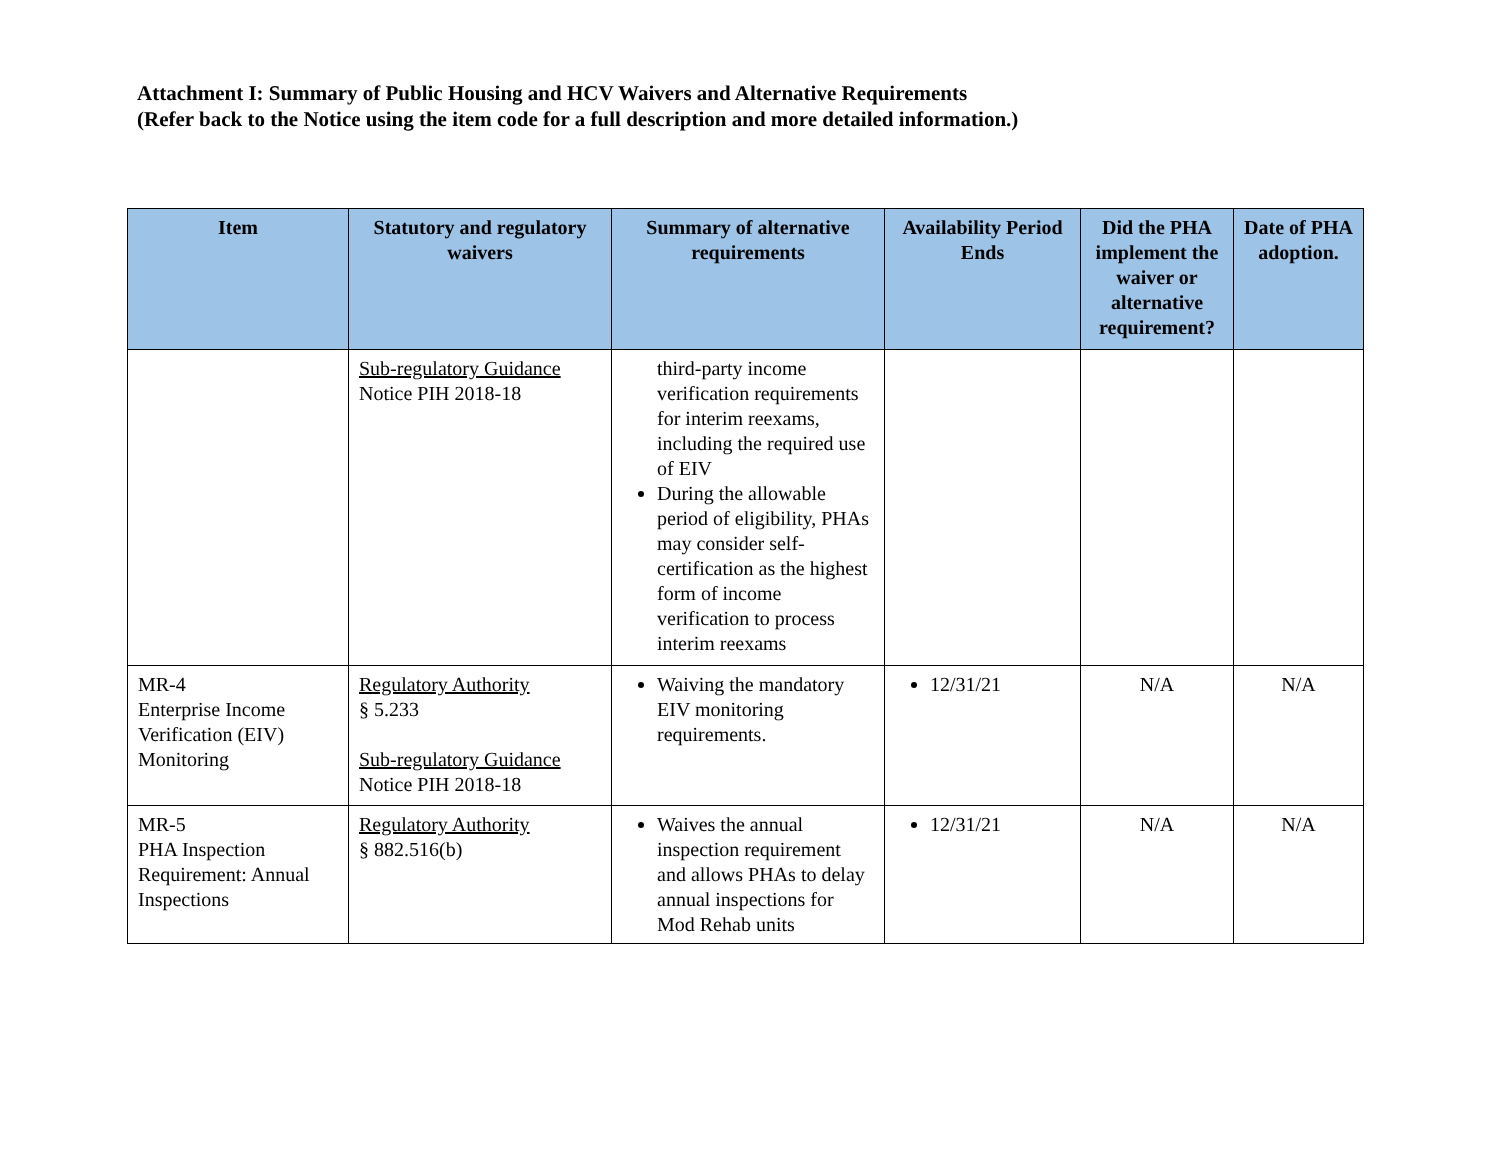Attachment I: Summary of Public Housing and HCV Waivers and Alternative Requirements
(Refer back to the Notice using the item code for a full description and more detailed information.)
| Item | Statutory and regulatory waivers | Summary of alternative requirements | Availability Period Ends | Did the PHA implement the waiver or alternative requirement? | Date of PHA adoption. |
| --- | --- | --- | --- | --- | --- |
| | Sub-regulatory Guidance Notice PIH 2018-18 | third-party income verification requirements for interim reexams, including the required use of EIV During the allowable period of eligibility, PHAs may consider self-certification as the highest form of income verification to process interim reexams | | | |
| MR-4 Enterprise Income Verification (EIV) Monitoring | Regulatory Authority § 5.233 Sub-regulatory Guidance Notice PIH 2018-18 | Waiving the mandatory EIV monitoring requirements. | 12/31/21 | N/A | N/A |
| MR-5 PHA Inspection Requirement: Annual Inspections | Regulatory Authority § 882.516(b) | Waives the annual inspection requirement and allows PHAs to delay annual inspections for Mod Rehab units | 12/31/21 | N/A | N/A |